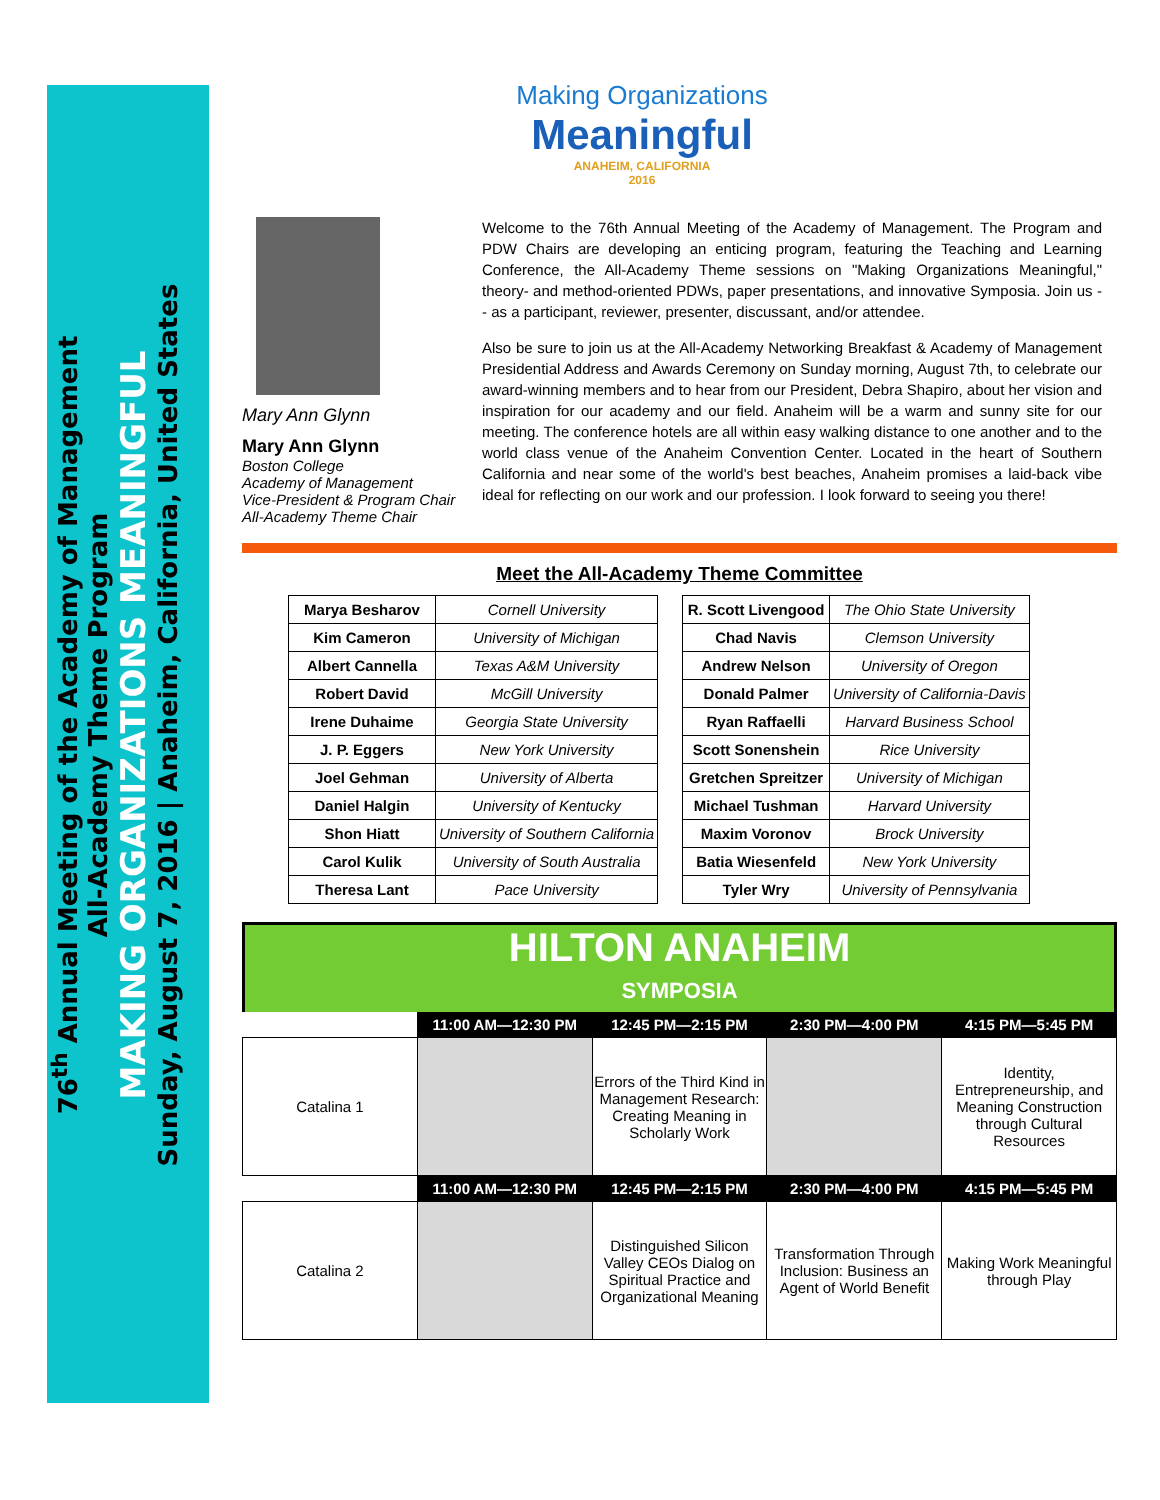76<sup>th</sup> Annual Meeting of the Academy of Management
All-Academy Theme Program
MAKING ORGANIZATIONS MEANINGFUL
Sunday, August 7, 2016 | Anaheim, California, United States
Making Organizations
Meaningful
ANAHEIM, CALIFORNIA
2016
Mary Ann Glynn
Mary Ann Glynn
Boston College
Academy of Management
Vice-President & Program Chair
All-Academy Theme Chair
Welcome to the 76th Annual Meeting of the Academy of Management. The Program and PDW Chairs are developing an enticing program, featuring the Teaching and Learning Conference, the All-Academy Theme sessions on "Making Organizations Meaningful," theory- and method-oriented PDWs, paper presentations, and innovative Symposia. Join us -- as a participant, reviewer, presenter, discussant, and/or attendee.
Also be sure to join us at the All-Academy Networking Breakfast & Academy of Management Presidential Address and Awards Ceremony on Sunday morning, August 7th, to celebrate our award-winning members and to hear from our President, Debra Shapiro, about her vision and inspiration for our academy and our field. Anaheim will be a warm and sunny site for our meeting. The conference hotels are all within easy walking distance to one another and to the world class venue of the Anaheim Convention Center. Located in the heart of Southern California and near some of the world's best beaches, Anaheim promises a laid-back vibe ideal for reflecting on our work and our profession. I look forward to seeing you there!
Meet the All-Academy Theme Committee
| Marya Besharov | Cornell University |
| Kim Cameron | University of Michigan |
| Albert Cannella | Texas A&M University |
| Robert David | McGill University |
| Irene Duhaime | Georgia State University |
| J. P. Eggers | New York University |
| Joel Gehman | University of Alberta |
| Daniel Halgin | University of Kentucky |
| Shon Hiatt | University of Southern California |
| Carol Kulik | University of South Australia |
| Theresa Lant | Pace University |
| R. Scott Livengood | The Ohio State University |
| Chad Navis | Clemson University |
| Andrew Nelson | University of Oregon |
| Donald Palmer | University of California-Davis |
| Ryan Raffaelli | Harvard Business School |
| Scott Sonenshein | Rice University |
| Gretchen Spreitzer | University of Michigan |
| Michael Tushman | Harvard University |
| Maxim Voronov | Brock University |
| Batia Wiesenfeld | New York University |
| Tyler Wry | University of Pennsylvania |
HILTON ANAHEIM
SYMPOSIA
| | 11:00 AM—12:30 PM | 12:45 PM—2:15 PM | 2:30 PM—4:00 PM | 4:15 PM—5:45 PM |
| --- | --- | --- | --- | --- |
| Catalina 1 | | Errors of the Third Kind in Management Research: Creating Meaning in Scholarly Work | | Identity, Entrepreneurship, and Meaning Construction through Cultural Resources |
| | 11:00 AM—12:30 PM | 12:45 PM—2:15 PM | 2:30 PM—4:00 PM | 4:15 PM—5:45 PM |
| Catalina 2 | | Distinguished Silicon Valley CEOs Dialog on Spiritual Practice and Organizational Meaning | Transformation Through Inclusion: Business an Agent of World Benefit | Making Work Meaningful through Play |